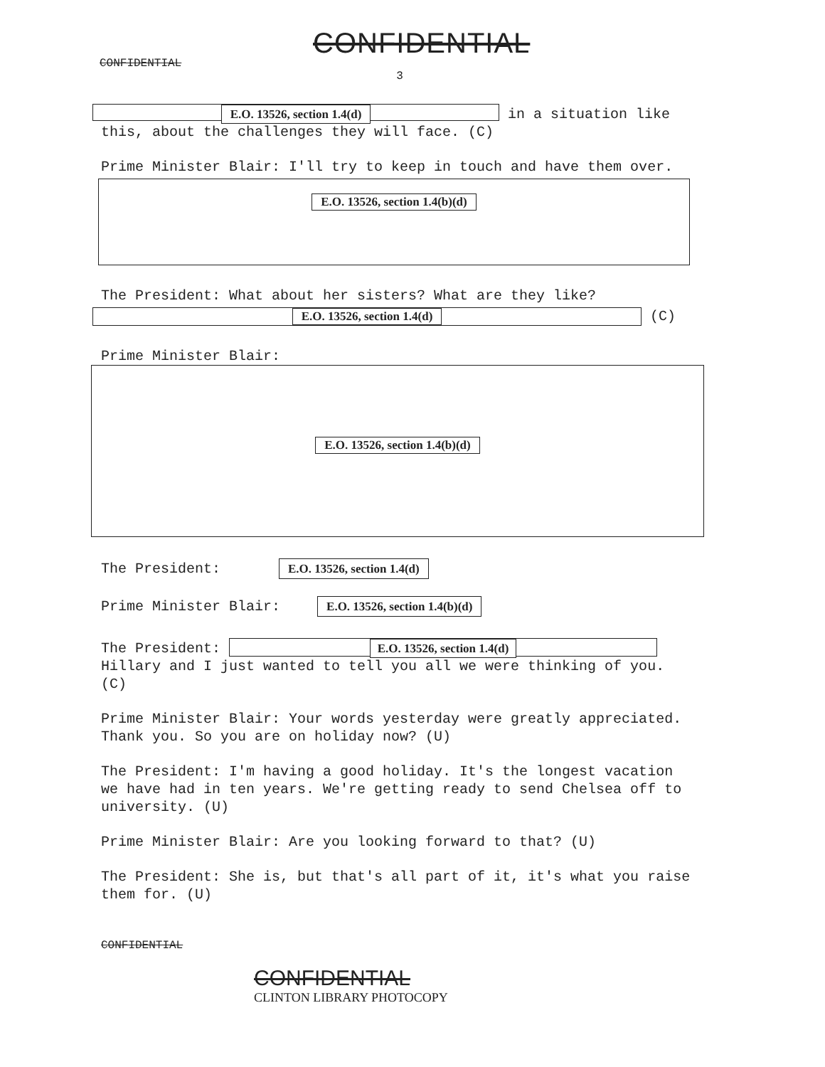CONFIDENTIAL
CONFIDENTIAL
3
E.O. 13526, section 1.4(d) in a situation like this, about the challenges they will face. (C)
Prime Minister Blair: I'll try to keep in touch and have them over.
E.O. 13526, section 1.4(b)(d)
The President: What about her sisters? What are they like?
E.O. 13526, section 1.4(d) (C)
Prime Minister Blair:
E.O. 13526, section 1.4(b)(d)
The President: E.O. 13526, section 1.4(d)
Prime Minister Blair: E.O. 13526, section 1.4(b)(d)
The President: E.O. 13526, section 1.4(d)
Hillary and I just wanted to tell you all we were thinking of you. (C)
Prime Minister Blair: Your words yesterday were greatly appreciated. Thank you. So you are on holiday now? (U)
The President: I'm having a good holiday. It's the longest vacation we have had in ten years. We're getting ready to send Chelsea off to university. (U)
Prime Minister Blair: Are you looking forward to that? (U)
The President: She is, but that's all part of it, it's what you raise them for. (U)
CONFIDENTIAL
CONFIDENTIAL
CLINTON LIBRARY PHOTOCOPY